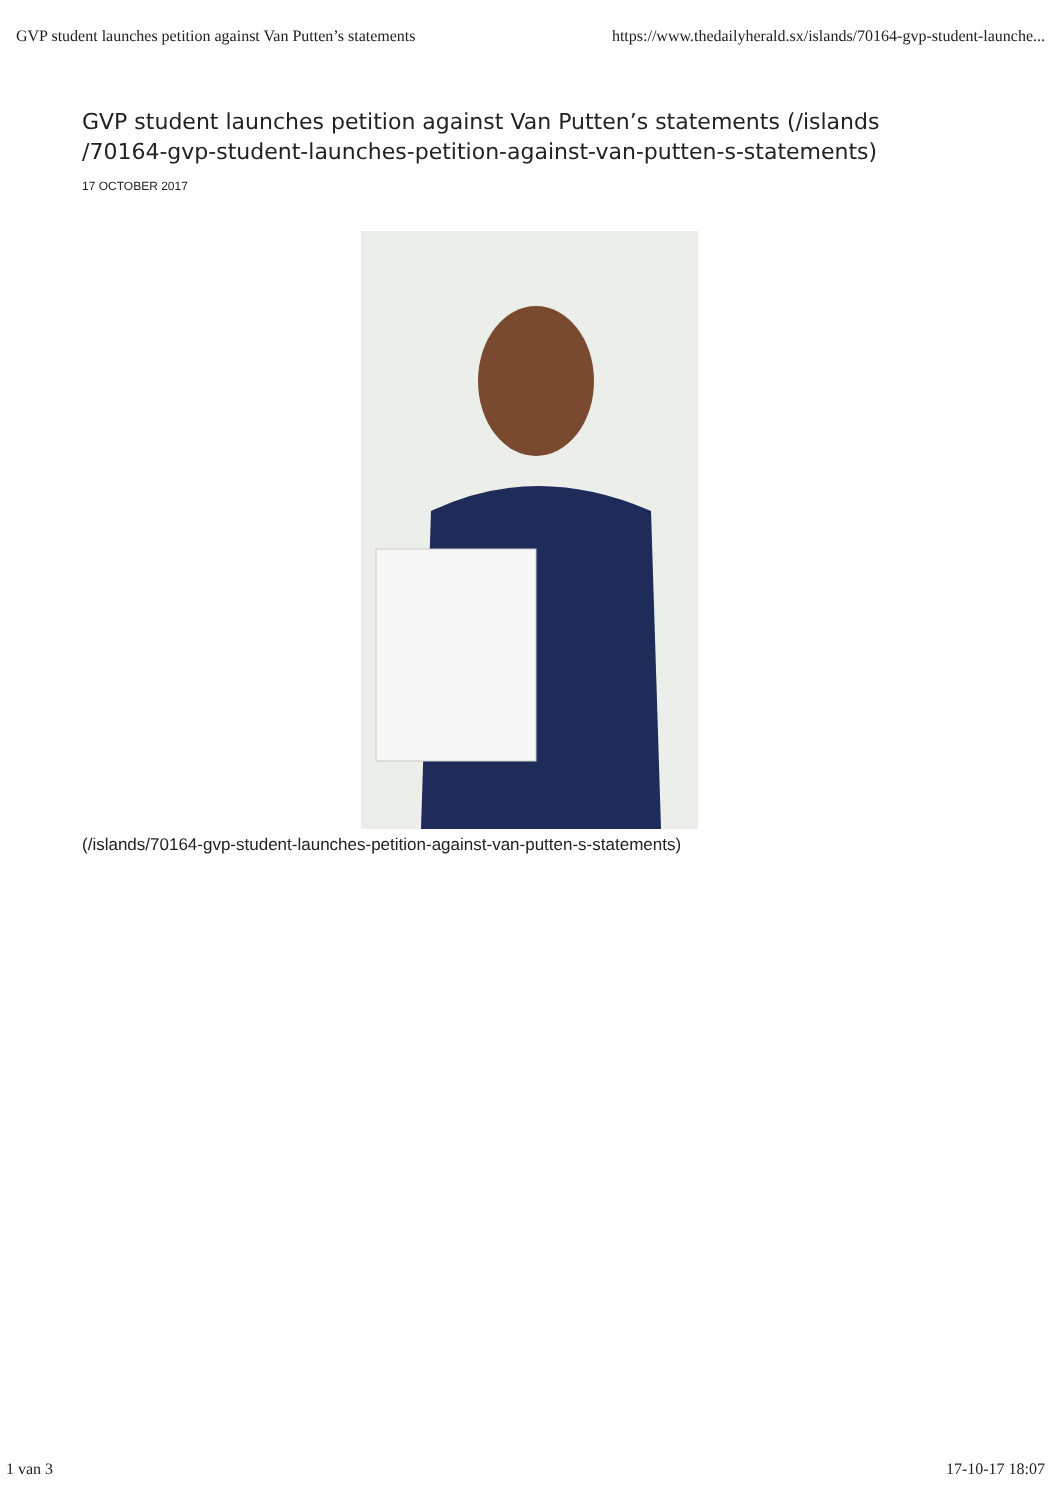GVP student launches petition against Van Putten’s statements https://www.thedailyherald.sx/islands/70164-gvp-student-launche...
GVP student launches petition against Van Putten’s statements (/islands /70164-gvp-student-launches-petition-against-van-putten-s-statements)
17 OCTOBER 2017
(/islands/70164-gvp-student-launches-petition-against-van-putten-s-statements)
1 van 3 17-10-17 18:07